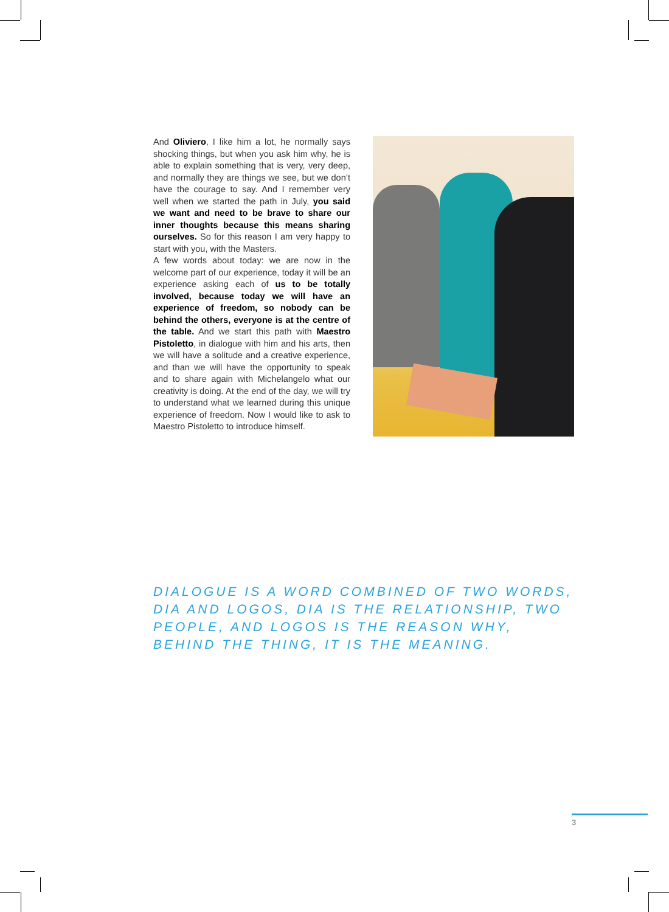And Oliviero, I like him a lot, he normally says shocking things, but when you ask him why, he is able to explain something that is very, very deep, and normally they are things we see, but we don’t have the courage to say. And I remember very well when we started the path in July, you said we want and need to be brave to share our inner thoughts because this means sharing ourselves. So for this reason I am very happy to start with you, with the Masters.
A few words about today: we are now in the welcome part of our experience, today it will be an experience asking each of us to be totally involved, because today we will have an experience of freedom, so nobody can be behind the others, everyone is at the centre of the table. And we start this path with Maestro Pistoletto, in dialogue with him and his arts, then we will have a solitude and a creative experience, and than we will have the opportunity to speak and to share again with Michelangelo what our creativity is doing. At the end of the day, we will try to understand what we learned during this unique experience of freedom. Now I would like to ask to Maestro Pistoletto to introduce himself.
DIALOGUE IS A WORD COMBINED OF TWO WORDS, DIA AND LOGOS, DIA IS THE RELATIONSHIP, TWO PEOPLE, AND LOGOS IS THE REASON WHY, BEHIND THE THING, IT IS THE MEANING.
3